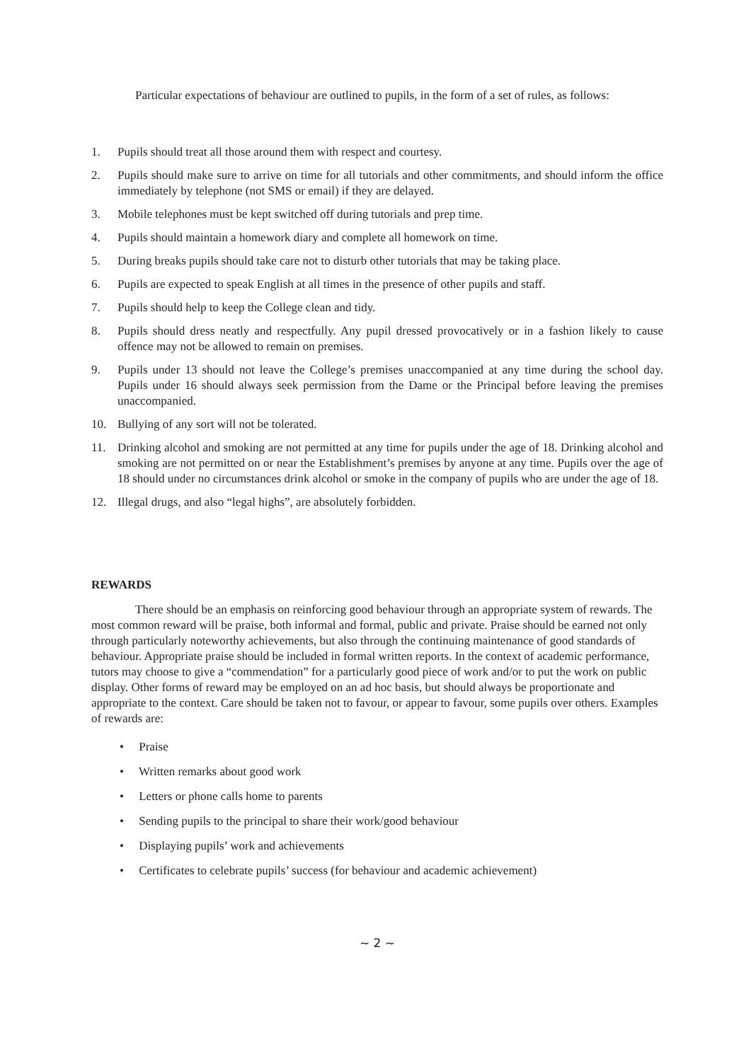Particular expectations of behaviour are outlined to pupils, in the form of a set of rules, as follows:
1. Pupils should treat all those around them with respect and courtesy.
2. Pupils should make sure to arrive on time for all tutorials and other commitments, and should inform the office immediately by telephone (not SMS or email) if they are delayed.
3. Mobile telephones must be kept switched off during tutorials and prep time.
4. Pupils should maintain a homework diary and complete all homework on time.
5. During breaks pupils should take care not to disturb other tutorials that may be taking place.
6. Pupils are expected to speak English at all times in the presence of other pupils and staff.
7. Pupils should help to keep the College clean and tidy.
8. Pupils should dress neatly and respectfully. Any pupil dressed provocatively or in a fashion likely to cause offence may not be allowed to remain on premises.
9. Pupils under 13 should not leave the College’s premises unaccompanied at any time during the school day. Pupils under 16 should always seek permission from the Dame or the Principal before leaving the premises unaccompanied.
10. Bullying of any sort will not be tolerated.
11. Drinking alcohol and smoking are not permitted at any time for pupils under the age of 18. Drinking alcohol and smoking are not permitted on or near the Establishment’s premises by anyone at any time. Pupils over the age of 18 should under no circumstances drink alcohol or smoke in the company of pupils who are under the age of 18.
12. Illegal drugs, and also “legal highs”, are absolutely forbidden.
REWARDS
There should be an emphasis on reinforcing good behaviour through an appropriate system of rewards. The most common reward will be praise, both informal and formal, public and private. Praise should be earned not only through particularly noteworthy achievements, but also through the continuing maintenance of good standards of behaviour. Appropriate praise should be included in formal written reports. In the context of academic performance, tutors may choose to give a “commendation” for a particularly good piece of work and/or to put the work on public display. Other forms of reward may be employed on an ad hoc basis, but should always be proportionate and appropriate to the context. Care should be taken not to favour, or appear to favour, some pupils over others. Examples of rewards are:
• Praise
• Written remarks about good work
• Letters or phone calls home to parents
• Sending pupils to the principal to share their work/good behaviour
• Displaying pupils’ work and achievements
• Certificates to celebrate pupils’ success (for behaviour and academic achievement)
~ 2 ~